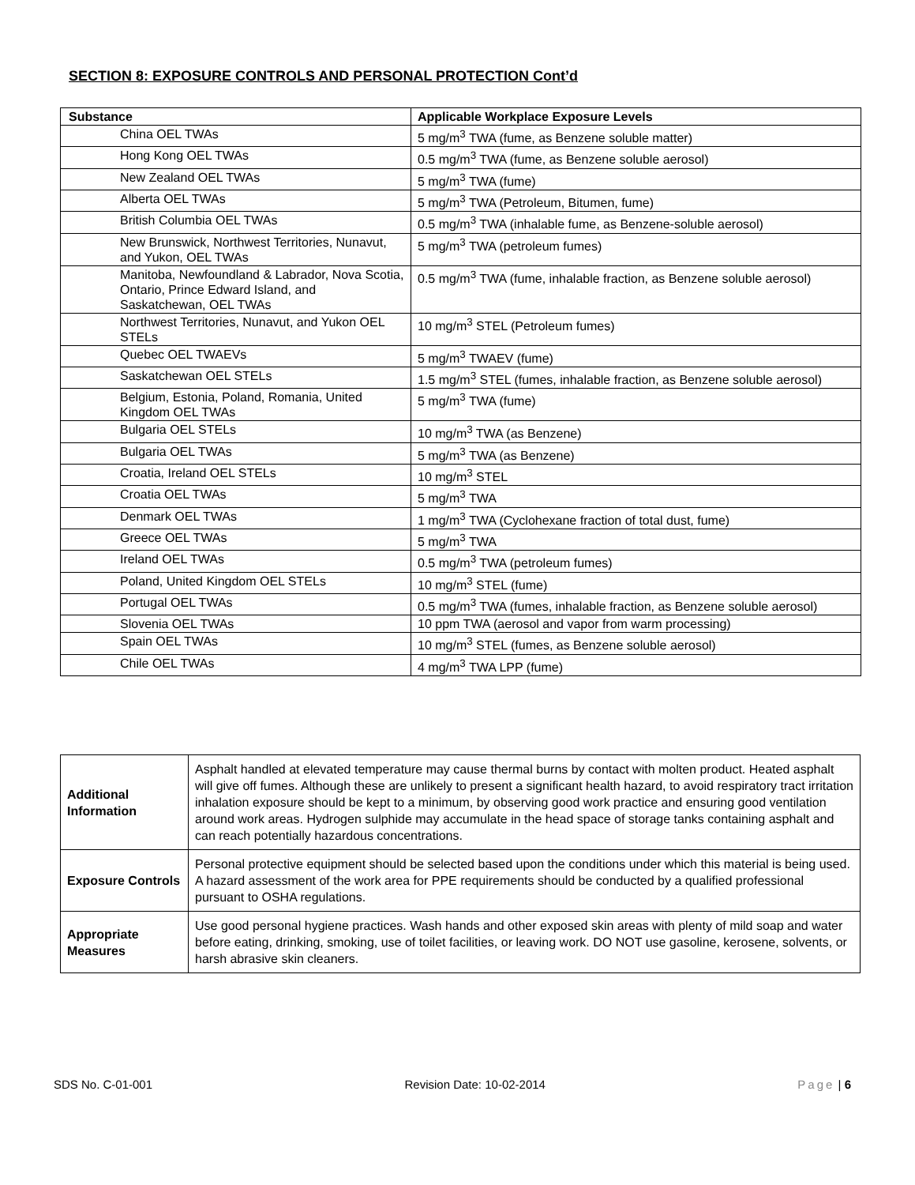SECTION 8: EXPOSURE CONTROLS AND PERSONAL PROTECTION Cont’d
| Substance | Applicable Workplace Exposure Levels |
| --- | --- |
| China OEL TWAs | 5 mg/m<sup>3</sup> TWA (fume, as Benzene soluble matter) |
| Hong Kong OEL TWAs | 0.5 mg/m<sup>3</sup> TWA (fume, as Benzene soluble aerosol) |
| New Zealand OEL TWAs | 5 mg/m<sup>3</sup> TWA (fume) |
| Alberta OEL TWAs | 5 mg/m<sup>3</sup> TWA (Petroleum, Bitumen, fume) |
| British Columbia OEL TWAs | 0.5 mg/m<sup>3</sup> TWA (inhalable fume, as Benzene-soluble aerosol) |
| New Brunswick, Northwest Territories, Nunavut, and Yukon, OEL TWAs | 5 mg/m<sup>3</sup> TWA (petroleum fumes) |
| Manitoba, Newfoundland & Labrador, Nova Scotia, Ontario, Prince Edward Island, and Saskatchewan, OEL TWAs | 0.5 mg/m<sup>3</sup> TWA (fume, inhalable fraction, as Benzene soluble aerosol) |
| Northwest Territories, Nunavut, and Yukon OEL STELs | 10 mg/m<sup>3</sup> STEL (Petroleum fumes) |
| Quebec OEL TWAEVs | 5 mg/m<sup>3</sup> TWAEV (fume) |
| Saskatchewan OEL STELs | 1.5 mg/m<sup>3</sup> STEL (fumes, inhalable fraction, as Benzene soluble aerosol) |
| Belgium, Estonia, Poland, Romania, United Kingdom OEL TWAs | 5 mg/m<sup>3</sup> TWA (fume) |
| Bulgaria OEL STELs | 10 mg/m<sup>3</sup> TWA (as Benzene) |
| Bulgaria OEL TWAs | 5 mg/m<sup>3</sup> TWA (as Benzene) |
| Croatia, Ireland OEL STELs | 10 mg/m<sup>3</sup> STEL |
| Croatia OEL TWAs | 5 mg/m<sup>3</sup> TWA |
| Denmark OEL TWAs | 1 mg/m<sup>3</sup> TWA (Cyclohexane fraction of total dust, fume) |
| Greece OEL TWAs | 5 mg/m<sup>3</sup> TWA |
| Ireland OEL TWAs | 0.5 mg/m<sup>3</sup> TWA (petroleum fumes) |
| Poland, United Kingdom OEL STELs | 10 mg/m<sup>3</sup> STEL (fume) |
| Portugal OEL TWAs | 0.5 mg/m<sup>3</sup> TWA (fumes, inhalable fraction, as Benzene soluble aerosol) |
| Slovenia OEL TWAs | 10 ppm TWA (aerosol and vapor from warm processing) |
| Spain OEL TWAs | 10 mg/m<sup>3</sup> STEL (fumes, as Benzene soluble aerosol) |
| Chile OEL TWAs | 4 mg/m<sup>3</sup> TWA LPP (fume) |
| Additional Information | Asphalt handled at elevated temperature may cause thermal burns by contact with molten product. Heated asphalt will give off fumes. Although these are unlikely to present a significant health hazard, to avoid respiratory tract irritation inhalation exposure should be kept to a minimum, by observing good work practice and ensuring good ventilation around work areas. Hydrogen sulphide may accumulate in the head space of storage tanks containing asphalt and can reach potentially hazardous concentrations. |
| Exposure Controls | Personal protective equipment should be selected based upon the conditions under which this material is being used. A hazard assessment of the work area for PPE requirements should be conducted by a qualified professional pursuant to OSHA regulations. |
| Appropriate Measures | Use good personal hygiene practices. Wash hands and other exposed skin areas with plenty of mild soap and water before eating, drinking, smoking, use of toilet facilities, or leaving work. DO NOT use gasoline, kerosene, solvents, or harsh abrasive skin cleaners. |
SDS No. C-01-001 Revision Date: 10-02-2014 Page | 6